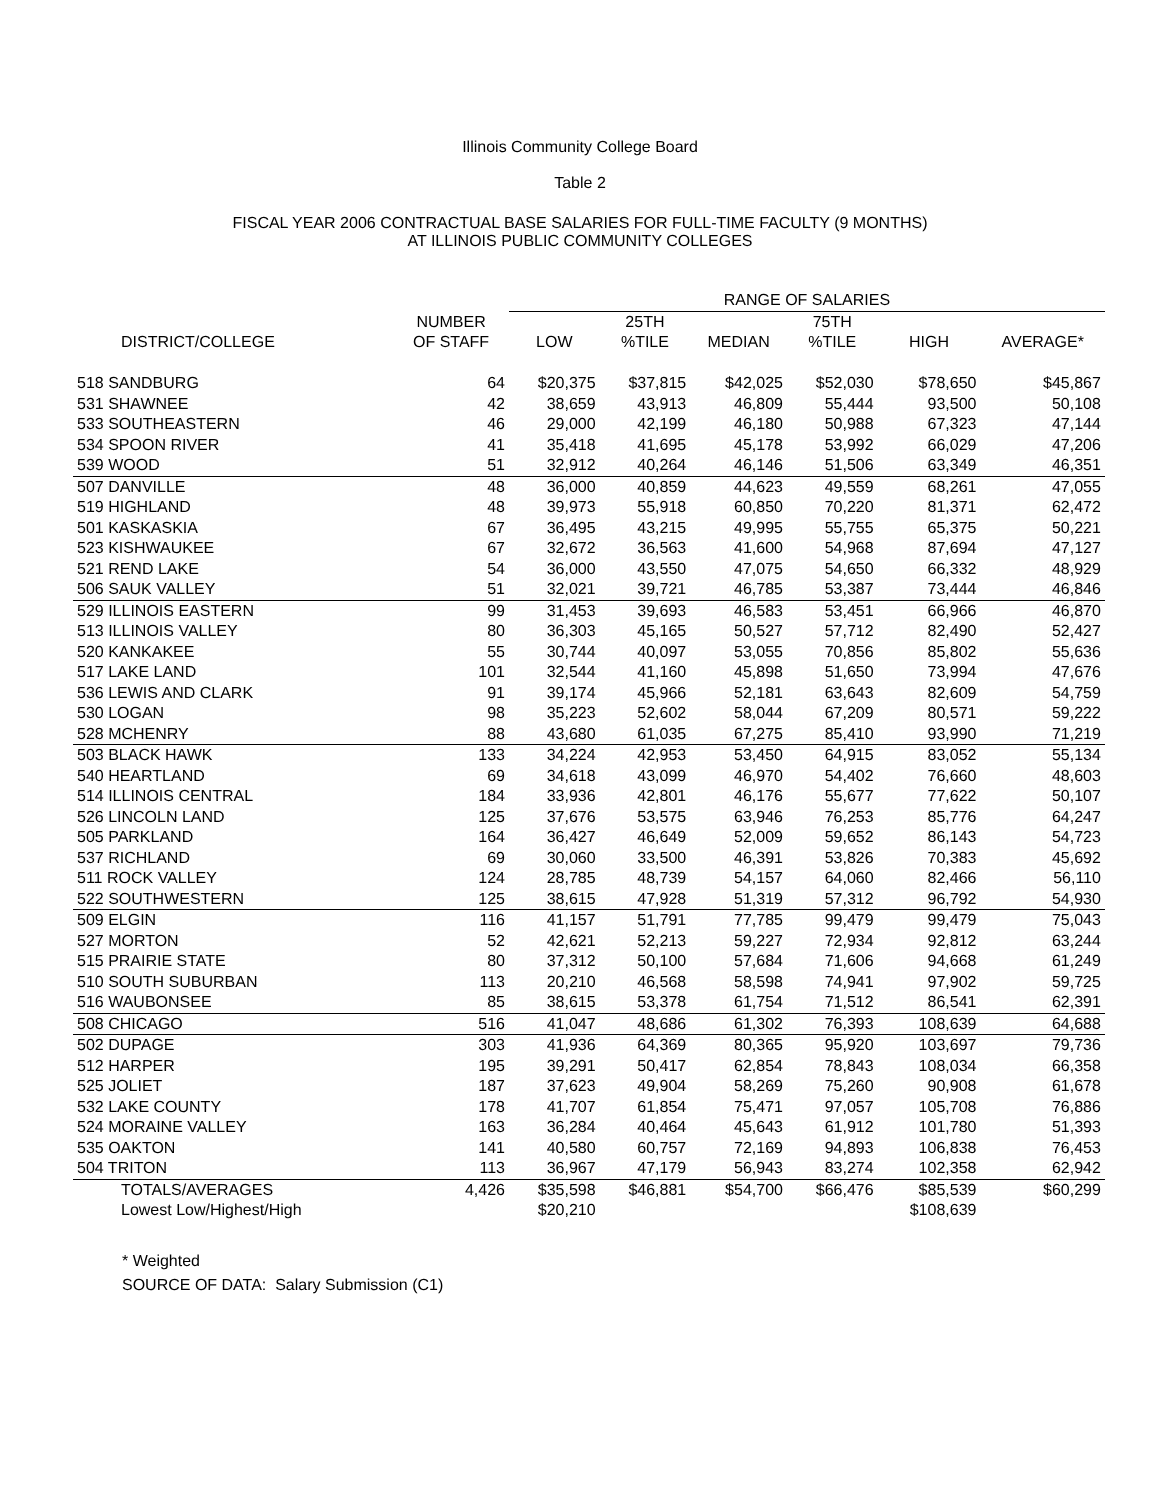Illinois Community College Board
Table 2
FISCAL YEAR 2006 CONTRACTUAL BASE SALARIES FOR FULL-TIME FACULTY (9 MONTHS)
AT ILLINOIS PUBLIC COMMUNITY COLLEGES
| | | RANGE OF SALARIES | | | | | | |
| --- | --- | --- | --- | --- | --- | --- | --- | --- |
| | NUMBER | | 25TH | | 75TH | | | |
| DISTRICT/COLLEGE | OF STAFF | LOW | %TILE | MEDIAN | %TILE | HIGH | AVERAGE* | |
| 518 SANDBURG | 64 | $20,375 | $37,815 | $42,025 | $52,030 | $78,650 | $45,867 | |
| 531 SHAWNEE | 42 | 38,659 | 43,913 | 46,809 | 55,444 | 93,500 | 50,108 | |
| 533 SOUTHEASTERN | 46 | 29,000 | 42,199 | 46,180 | 50,988 | 67,323 | 47,144 | |
| 534 SPOON RIVER | 41 | 35,418 | 41,695 | 45,178 | 53,992 | 66,029 | 47,206 | |
| 539 WOOD | 51 | 32,912 | 40,264 | 46,146 | 51,506 | 63,349 | 46,351 | |
| 507 DANVILLE | 48 | 36,000 | 40,859 | 44,623 | 49,559 | 68,261 | 47,055 | |
| 519 HIGHLAND | 48 | 39,973 | 55,918 | 60,850 | 70,220 | 81,371 | 62,472 | |
| 501 KASKASKIA | 67 | 36,495 | 43,215 | 49,995 | 55,755 | 65,375 | 50,221 | |
| 523 KISHWAUKEE | 67 | 32,672 | 36,563 | 41,600 | 54,968 | 87,694 | 47,127 | |
| 521 REND LAKE | 54 | 36,000 | 43,550 | 47,075 | 54,650 | 66,332 | 48,929 | |
| 506 SAUK VALLEY | 51 | 32,021 | 39,721 | 46,785 | 53,387 | 73,444 | 46,846 | |
| 529 ILLINOIS EASTERN | 99 | 31,453 | 39,693 | 46,583 | 53,451 | 66,966 | 46,870 | |
| 513 ILLINOIS VALLEY | 80 | 36,303 | 45,165 | 50,527 | 57,712 | 82,490 | 52,427 | |
| 520 KANKAKEE | 55 | 30,744 | 40,097 | 53,055 | 70,856 | 85,802 | 55,636 | |
| 517 LAKE LAND | 101 | 32,544 | 41,160 | 45,898 | 51,650 | 73,994 | 47,676 | |
| 536 LEWIS AND CLARK | 91 | 39,174 | 45,966 | 52,181 | 63,643 | 82,609 | 54,759 | |
| 530 LOGAN | 98 | 35,223 | 52,602 | 58,044 | 67,209 | 80,571 | 59,222 | |
| 528 MCHENRY | 88 | 43,680 | 61,035 | 67,275 | 85,410 | 93,990 | 71,219 | |
| 503 BLACK HAWK | 133 | 34,224 | 42,953 | 53,450 | 64,915 | 83,052 | 55,134 | |
| 540 HEARTLAND | 69 | 34,618 | 43,099 | 46,970 | 54,402 | 76,660 | 48,603 | |
| 514 ILLINOIS CENTRAL | 184 | 33,936 | 42,801 | 46,176 | 55,677 | 77,622 | 50,107 | |
| 526 LINCOLN LAND | 125 | 37,676 | 53,575 | 63,946 | 76,253 | 85,776 | 64,247 | |
| 505 PARKLAND | 164 | 36,427 | 46,649 | 52,009 | 59,652 | 86,143 | 54,723 | |
| 537 RICHLAND | 69 | 30,060 | 33,500 | 46,391 | 53,826 | 70,383 | 45,692 | |
| 511 ROCK VALLEY | 124 | 28,785 | 48,739 | 54,157 | 64,060 | 82,466 | 56,110 | |
| 522 SOUTHWESTERN | 125 | 38,615 | 47,928 | 51,319 | 57,312 | 96,792 | 54,930 | |
| 509 ELGIN | 116 | 41,157 | 51,791 | 77,785 | 99,479 | 99,479 | 75,043 | |
| 527 MORTON | 52 | 42,621 | 52,213 | 59,227 | 72,934 | 92,812 | 63,244 | |
| 515 PRAIRIE STATE | 80 | 37,312 | 50,100 | 57,684 | 71,606 | 94,668 | 61,249 | |
| 510 SOUTH SUBURBAN | 113 | 20,210 | 46,568 | 58,598 | 74,941 | 97,902 | 59,725 | |
| 516 WAUBONSEE | 85 | 38,615 | 53,378 | 61,754 | 71,512 | 86,541 | 62,391 | |
| 508 CHICAGO | 516 | 41,047 | 48,686 | 61,302 | 76,393 | 108,639 | 64,688 | |
| 502 DUPAGE | 303 | 41,936 | 64,369 | 80,365 | 95,920 | 103,697 | 79,736 | |
| 512 HARPER | 195 | 39,291 | 50,417 | 62,854 | 78,843 | 108,034 | 66,358 | |
| 525 JOLIET | 187 | 37,623 | 49,904 | 58,269 | 75,260 | 90,908 | 61,678 | |
| 532 LAKE COUNTY | 178 | 41,707 | 61,854 | 75,471 | 97,057 | 105,708 | 76,886 | |
| 524 MORAINE VALLEY | 163 | 36,284 | 40,464 | 45,643 | 61,912 | 101,780 | 51,393 | |
| 535 OAKTON | 141 | 40,580 | 60,757 | 72,169 | 94,893 | 106,838 | 76,453 | |
| 504 TRITON | 113 | 36,967 | 47,179 | 56,943 | 83,274 | 102,358 | 62,942 | |
| TOTALS/AVERAGES | 4,426 | $35,598 | $46,881 | $54,700 | $66,476 | $85,539 | $60,299 | |
| Lowest Low/Highest/High | | $20,210 | | | | $108,639 | | |
* Weighted
SOURCE OF DATA: Salary Submission (C1)